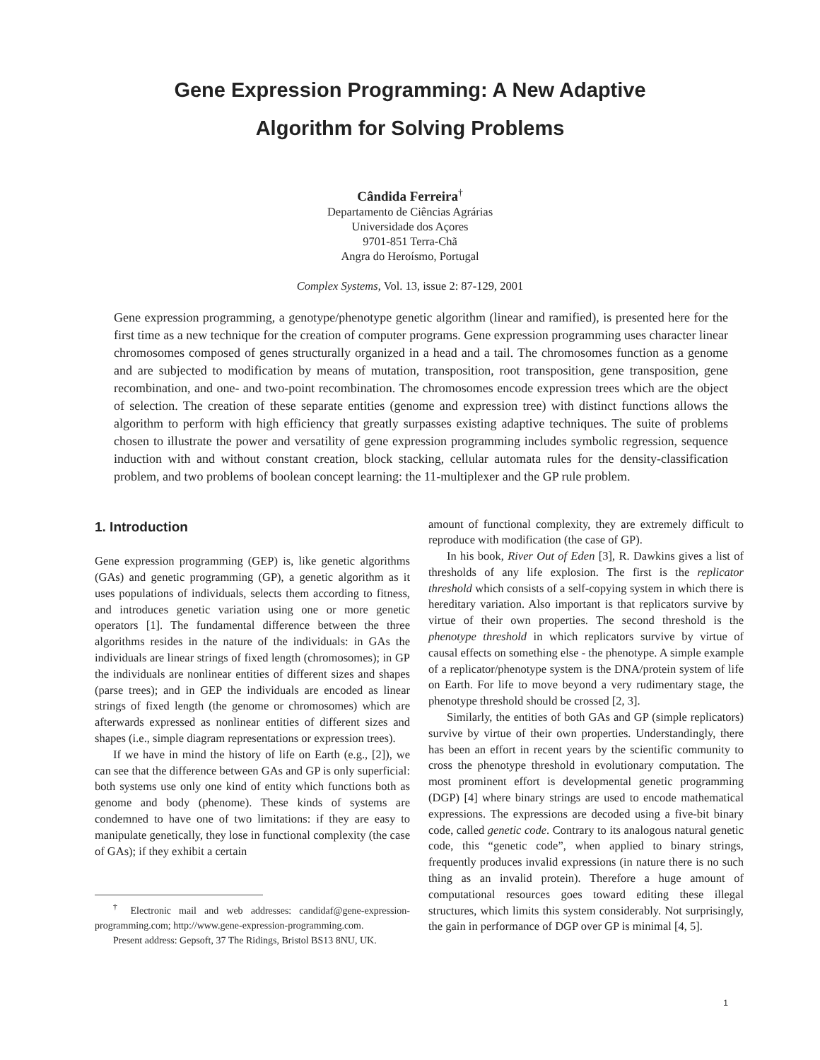Gene Expression Programming: A New Adaptive
Algorithm for Solving Problems
Cândida Ferreira<sup>†</sup>
Departamento de Ciências Agrárias
Universidade dos Açores
9701-851 Terra-Chã
Angra do Heroísmo, Portugal
Complex Systems, Vol. 13, issue 2: 87-129, 2001
Gene expression programming, a genotype/phenotype genetic algorithm (linear and ramified), is presented here for the first time as a new technique for the creation of computer programs. Gene expression programming uses character linear chromosomes composed of genes structurally organized in a head and a tail. The chromosomes function as a genome and are subjected to modification by means of mutation, transposition, root transposition, gene transposition, gene recombination, and one- and two-point recombination. The chromosomes encode expression trees which are the object of selection. The creation of these separate entities (genome and expression tree) with distinct functions allows the algorithm to perform with high efficiency that greatly surpasses existing adaptive techniques. The suite of problems chosen to illustrate the power and versatility of gene expression programming includes symbolic regression, sequence induction with and without constant creation, block stacking, cellular automata rules for the density-classification problem, and two problems of boolean concept learning: the 11-multiplexer and the GP rule problem.
1. Introduction
Gene expression programming (GEP) is, like genetic algorithms (GAs) and genetic programming (GP), a genetic algorithm as it uses populations of individuals, selects them according to fitness, and introduces genetic variation using one or more genetic operators [1]. The fundamental difference between the three algorithms resides in the nature of the individuals: in GAs the individuals are linear strings of fixed length (chromosomes); in GP the individuals are nonlinear entities of different sizes and shapes (parse trees); and in GEP the individuals are encoded as linear strings of fixed length (the genome or chromosomes) which are afterwards expressed as nonlinear entities of different sizes and shapes (i.e., simple diagram representations or expression trees).
If we have in mind the history of life on Earth (e.g., [2]), we can see that the difference between GAs and GP is only superficial: both systems use only one kind of entity which functions both as genome and body (phenome). These kinds of systems are condemned to have one of two limitations: if they are easy to manipulate genetically, they lose in functional complexity (the case of GAs); if they exhibit a certain
<sup>†</sup> Electronic mail and web addresses: candidaf@gene-expression-programming.com; http://www.gene-expression-programming.com.
Present address: Gepsoft, 37 The Ridings, Bristol BS13 8NU, UK.
amount of functional complexity, they are extremely difficult to reproduce with modification (the case of GP).
In his book, River Out of Eden [3], R. Dawkins gives a list of thresholds of any life explosion. The first is the replicator threshold which consists of a self-copying system in which there is hereditary variation. Also important is that replicators survive by virtue of their own properties. The second threshold is the phenotype threshold in which replicators survive by virtue of causal effects on something else - the phenotype. A simple example of a replicator/phenotype system is the DNA/protein system of life on Earth. For life to move beyond a very rudimentary stage, the phenotype threshold should be crossed [2, 3].
Similarly, the entities of both GAs and GP (simple replicators) survive by virtue of their own properties. Understandingly, there has been an effort in recent years by the scientific community to cross the phenotype threshold in evolutionary computation. The most prominent effort is developmental genetic programming (DGP) [4] where binary strings are used to encode mathematical expressions. The expressions are decoded using a five-bit binary code, called genetic code. Contrary to its analogous natural genetic code, this “genetic code”, when applied to binary strings, frequently produces invalid expressions (in nature there is no such thing as an invalid protein). Therefore a huge amount of computational resources goes toward editing these illegal structures, which limits this system considerably. Not surprisingly, the gain in performance of DGP over GP is minimal [4, 5].
1